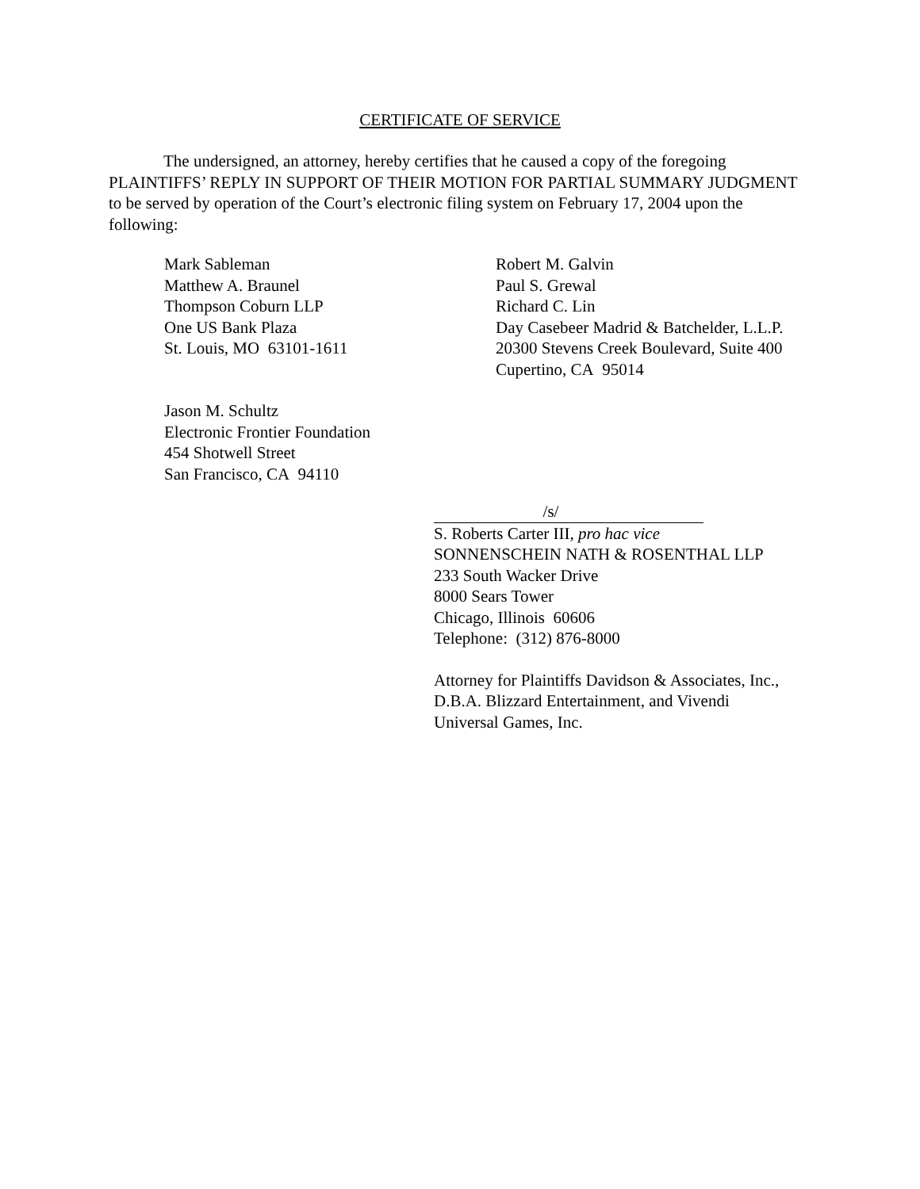CERTIFICATE OF SERVICE
The undersigned, an attorney, hereby certifies that he caused a copy of the foregoing PLAINTIFFS’ REPLY IN SUPPORT OF THEIR MOTION FOR PARTIAL SUMMARY JUDGMENT to be served by operation of the Court’s electronic filing system on February 17, 2004 upon the following:
Mark Sableman
Matthew A. Braunel
Thompson Coburn LLP
One US Bank Plaza
St. Louis, MO 63101-1611
Robert M. Galvin
Paul S. Grewal
Richard C. Lin
Day Casebeer Madrid & Batchelder, L.L.P.
20300 Stevens Creek Boulevard, Suite 400
Cupertino, CA 95014
Jason M. Schultz
Electronic Frontier Foundation
454 Shotwell Street
San Francisco, CA 94110
/s/
S. Roberts Carter III, pro hac vice
SONNENSCHEIN NATH & ROSENTHAL LLP
233 South Wacker Drive
8000 Sears Tower
Chicago, Illinois 60606
Telephone: (312) 876-8000
Attorney for Plaintiffs Davidson & Associates, Inc.,
D.B.A. Blizzard Entertainment, and Vivendi
Universal Games, Inc.